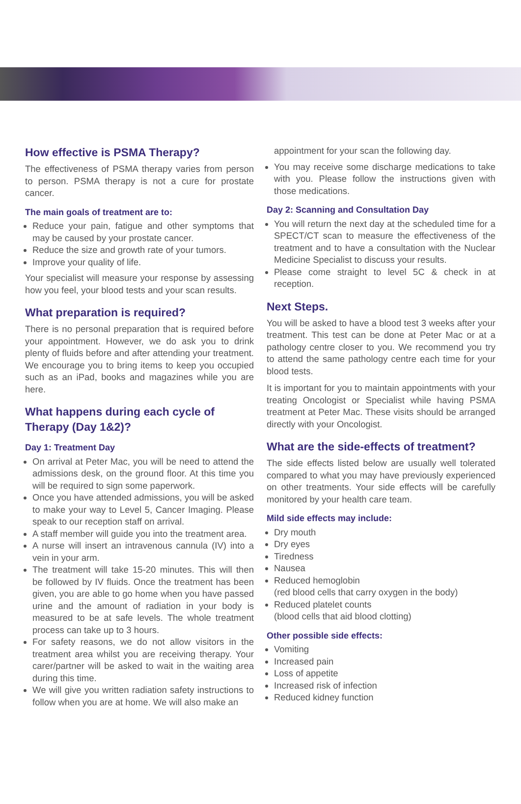How effective is PSMA Therapy?
The effectiveness of PSMA therapy varies from person to person. PSMA therapy is not a cure for prostate cancer.
The main goals of treatment are to:
Reduce your pain, fatigue and other symptoms that may be caused by your prostate cancer.
Reduce the size and growth rate of your tumors.
Improve your quality of life.
Your specialist will measure your response by assessing how you feel, your blood tests and your scan results.
What preparation is required?
There is no personal preparation that is required before your appointment. However, we do ask you to drink plenty of fluids before and after attending your treatment. We encourage you to bring items to keep you occupied such as an iPad, books and magazines while you are here.
What happens during each cycle of Therapy (Day 1&2)?
Day 1: Treatment Day
On arrival at Peter Mac, you will be need to attend the admissions desk, on the ground floor. At this time you will be required to sign some paperwork.
Once you have attended admissions, you will be asked to make your way to Level 5, Cancer Imaging. Please speak to our reception staff on arrival.
A staff member will guide you into the treatment area.
A nurse will insert an intravenous cannula (IV) into a vein in your arm.
The treatment will take 15-20 minutes. This will then be followed by IV fluids. Once the treatment has been given, you are able to go home when you have passed urine and the amount of radiation in your body is measured to be at safe levels. The whole treatment process can take up to 3 hours.
For safety reasons, we do not allow visitors in the treatment area whilst you are receiving therapy. Your carer/partner will be asked to wait in the waiting area during this time.
We will give you written radiation safety instructions to follow when you are at home. We will also make an
appointment for your scan the following day.
You may receive some discharge medications to take with you. Please follow the instructions given with those medications.
Day 2: Scanning and Consultation Day
You will return the next day at the scheduled time for a SPECT/CT scan to measure the effectiveness of the treatment and to have a consultation with the Nuclear Medicine Specialist to discuss your results.
Please come straight to level 5C & check in at reception.
Next Steps.
You will be asked to have a blood test 3 weeks after your treatment. This test can be done at Peter Mac or at a pathology centre closer to you. We recommend you try to attend the same pathology centre each time for your blood tests.
It is important for you to maintain appointments with your treating Oncologist or Specialist while having PSMA treatment at Peter Mac. These visits should be arranged directly with your Oncologist.
What are the side-effects of treatment?
The side effects listed below are usually well tolerated compared to what you may have previously experienced on other treatments. Your side effects will be carefully monitored by your health care team.
Mild side effects may include:
Dry mouth
Dry eyes
Tiredness
Nausea
Reduced hemoglobin
(red blood cells that carry oxygen in the body)
Reduced platelet counts
(blood cells that aid blood clotting)
Other possible side effects:
Vomiting
Increased pain
Loss of appetite
Increased risk of infection
Reduced kidney function